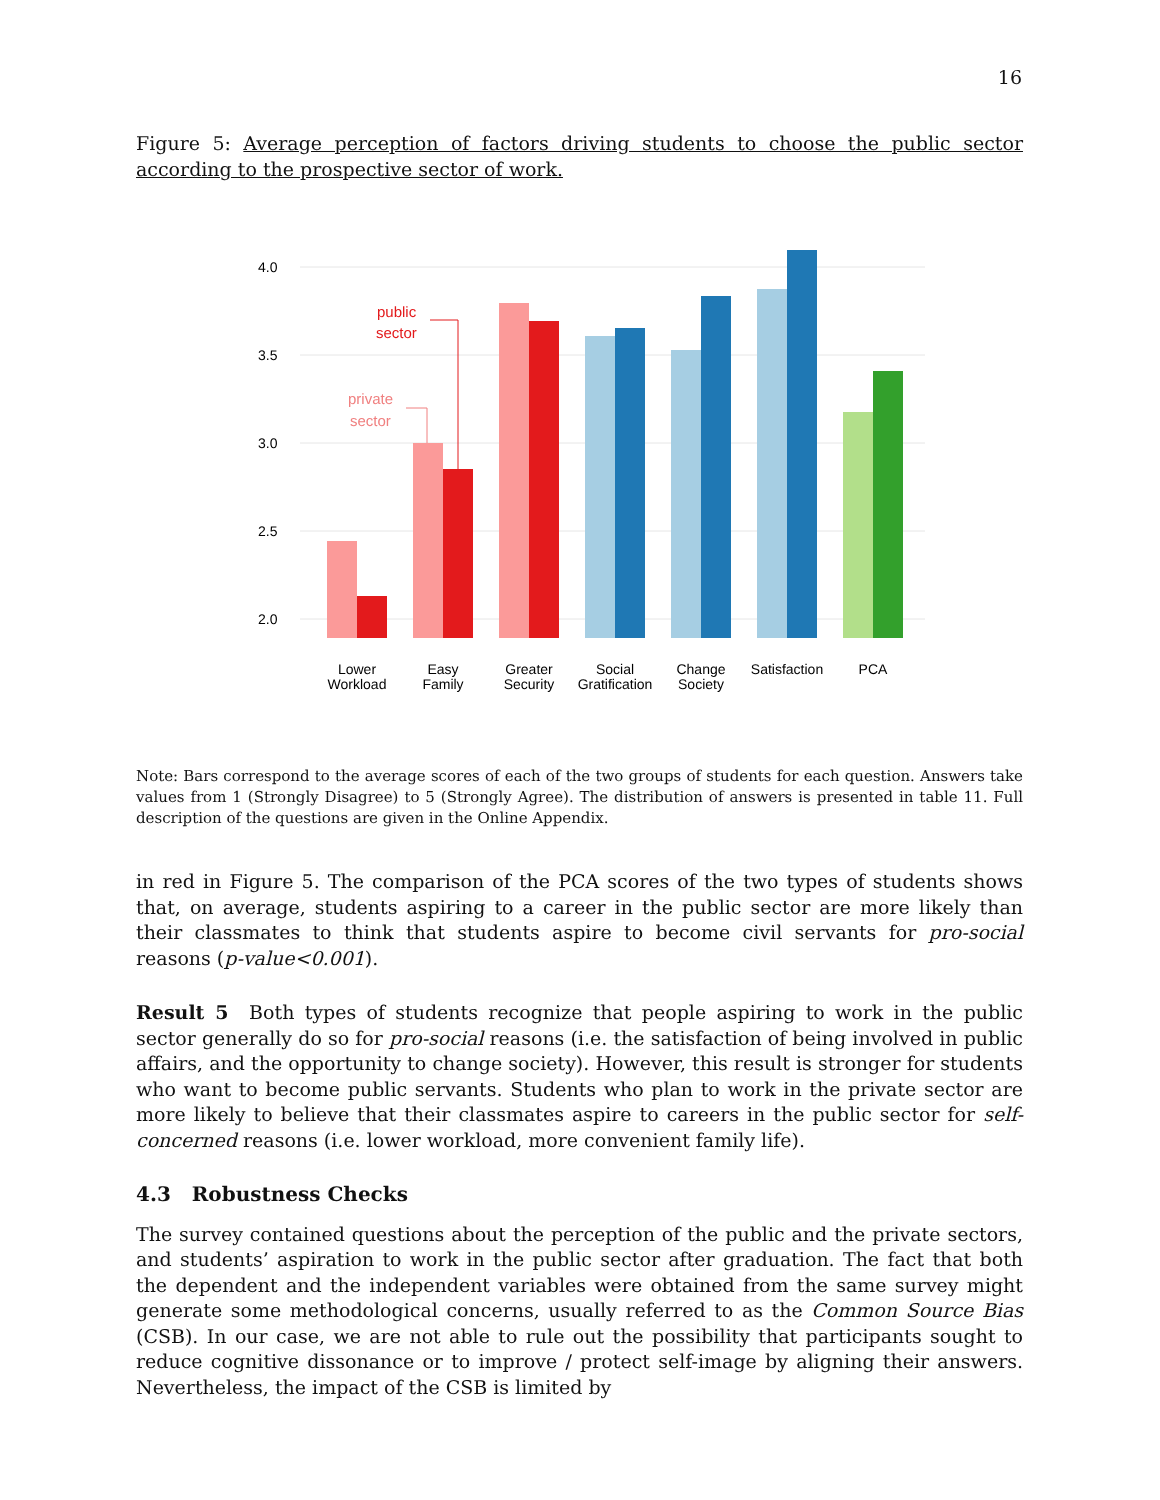16
Figure 5: Average perception of factors driving students to choose the public sector according to the prospective sector of work.
4.0
3.5
3.0
2.5
2.0
public
sector
private
sector
Lower
Workload
Easy
Family
Greater
Security
Social
Gratification
Change
Society
Satisfaction
PCA
Note: Bars correspond to the average scores of each of the two groups of students for each question. Answers take values from 1 (Strongly Disagree) to 5 (Strongly Agree). The distribution of answers is presented in table 11. Full description of the questions are given in the Online Appendix.
in red in Figure 5. The comparison of the PCA scores of the two types of students shows that, on average, students aspiring to a career in the public sector are more likely than their classmates to think that students aspire to become civil servants for pro-social reasons (p-value<0.001).
Result 5 Both types of students recognize that people aspiring to work in the public sector generally do so for pro-social reasons (i.e. the satisfaction of being involved in public affairs, and the opportunity to change society). However, this result is stronger for students who want to become public servants. Students who plan to work in the private sector are more likely to believe that their classmates aspire to careers in the public sector for self-concerned reasons (i.e. lower workload, more convenient family life).
4.3 Robustness Checks
The survey contained questions about the perception of the public and the private sectors, and students’ aspiration to work in the public sector after graduation. The fact that both the dependent and the independent variables were obtained from the same survey might generate some methodological concerns, usually referred to as the Common Source Bias (CSB). In our case, we are not able to rule out the possibility that participants sought to reduce cognitive dissonance or to improve / protect self-image by aligning their answers. Nevertheless, the impact of the CSB is limited by